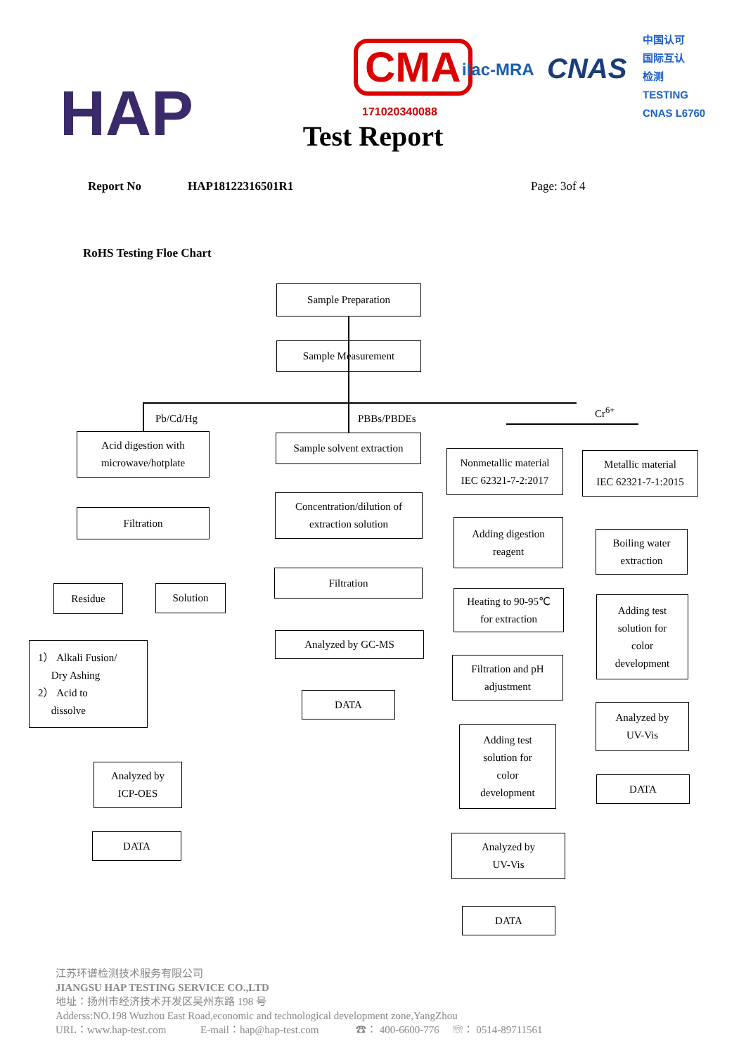HAP
CMA
171020340088
ilac-MRA CNAS
中国认可
国际互认
检测
TESTING
CNAS L6760
Test Report
Report No HAP18122316501R1 Page: 3of 4
RoHS Testing Floe Chart
Sample Preparation
Sample Measurement
Pb/Cd/Hg PBBs/PBDEs
Cr<sup>6+</sup>
Acid digestion with
microwave/hotplate
Filtration
Residue Solution
1） Alkali Fusion/
Dry Ashing
2） Acid to
dissolve
Analyzed by
ICP-OES
DATA
Sample solvent extraction
Concentration/dilution of
extraction solution
Filtration
Analyzed by GC-MS
DATA
Nonmetallic material
IEC 62321-7-2:2017
Adding digestion
reagent
Heating to 90-95℃
for extraction
Filtration and pH
adjustment
Adding test
solution for
color
development
Analyzed by
UV-Vis
DATA
Metallic material
IEC 62321-7-1:2015
Boiling water
extraction
Adding test
solution for
color
development
Analyzed by
UV-Vis
DATA
江苏环谱检测技术服务有限公司
JIANGSU HAP TESTING SERVICE CO.,LTD
地址：扬州市经济技术开发区吴州东路 198 号
Adderss:NO.198 Wuzhou East Road,economic and technological development zone,YangZhou
URL：www.hap-test.com E-mail：hap@hap-test.com ☎： 400-6600-776 ☏： 0514-89711561